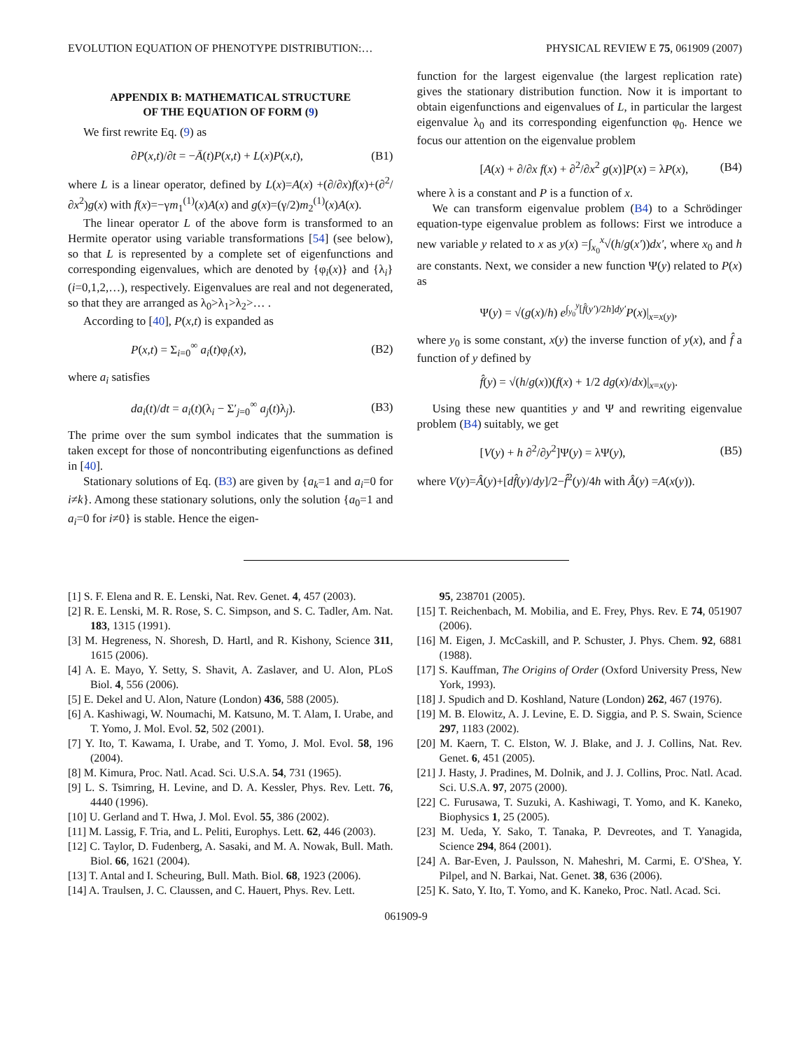EVOLUTION EQUATION OF PHENOTYPE DISTRIBUTION:… PHYSICAL REVIEW E 75, 061909 (2007)
APPENDIX B: MATHEMATICAL STRUCTURE
OF THE EQUATION OF FORM (9)
We first rewrite Eq. (9) as
∂P(x,t)/∂t = −Ā(t)P(x,t) + L(x)P(x,t), (B1)
where L is a linear operator, defined by L(x)=A(x) +(∂/∂x)f(x)+(∂<sup>2</sup>/∂x<sup>2</sup>)g(x) with f(x)=−γm<sub>1</sub><sup>(1)</sup>(x)A(x) and g(x)=(γ/2)m<sub>2</sub><sup>(1)</sup>(x)A(x).
The linear operator L of the above form is transformed to an Hermite operator using variable transformations [54] (see below), so that L is represented by a complete set of eigenfunctions and corresponding eigenvalues, which are denoted by {φ<sub>i</sub>(x)} and {λ<sub>i</sub>} (i=0,1,2,…), respectively. Eigenvalues are real and not degenerated, so that they are arranged as λ<sub>0</sub>>λ<sub>1</sub>>λ<sub>2</sub>>… .
According to [40], P(x,t) is expanded as
P(x,t) = Σ<sub>i=0</sub><sup>∞</sup> a<sub>i</sub>(t)φ<sub>i</sub>(x), (B2)
where a<sub>i</sub> satisfies
da<sub>i</sub>(t)/dt = a<sub>i</sub>(t)(λ<sub>i</sub> − Σ′<sub>j=0</sub><sup>∞</sup> a<sub>j</sub>(t)λ<sub>j</sub>). (B3)
The prime over the sum symbol indicates that the summation is taken except for those of noncontributing eigenfunctions as defined in [40].
Stationary solutions of Eq. (B3) are given by {a<sub>k</sub>=1 and a<sub>i</sub>=0 for i≠k}. Among these stationary solutions, only the solution {a<sub>0</sub>=1 and a<sub>i</sub>=0 for i≠0} is stable. Hence the eigen-
function for the largest eigenvalue (the largest replication rate) gives the stationary distribution function. Now it is important to obtain eigenfunctions and eigenvalues of L, in particular the largest eigenvalue λ<sub>0</sub> and its corresponding eigenfunction φ<sub>0</sub>. Hence we focus our attention on the eigenvalue problem
[A(x) + ∂/∂x f(x) + ∂<sup>2</sup>/∂x<sup>2</sup> g(x)]P(x) = λP(x), (B4)
where λ is a constant and P is a function of x.
We can transform eigenvalue problem (B4) to a Schrödinger equation-type eigenvalue problem as follows: First we introduce a new variable y related to x as y(x) =∫<sub>x<sub>0</sub></sub><sup>x</sup>√(h/g(x′))dx′, where x<sub>0</sub> and h are constants. Next, we consider a new function Ψ(y) related to P(x) as
Ψ(y) = √(g(x)/h) e<sup>∫<sub>y<sub>0</sub></sub><sup>y</sup>[f̂(y′)/2h]dy′</sup>P(x)|<sub>x=x(y)</sub>,
where y<sub>0</sub> is some constant, x(y) the inverse function of y(x), and f̂ a function of y defined by
f̂(y) = √(h/g(x))(f(x) + 1/2 dg(x)/dx)|<sub>x=x(y)</sub>.
Using these new quantities y and Ψ and rewriting eigenvalue problem (B4) suitably, we get
[V(y) + h ∂<sup>2</sup>/∂y<sup>2</sup>]Ψ(y) = λΨ(y), (B5)
where V(y)=Â(y)+[df̂(y)/dy]/2−f̂<sup>2</sup>(y)/4h with Â(y) =A(x(y)).
[1] S. F. Elena and R. E. Lenski, Nat. Rev. Genet. 4, 457 (2003).
[2] R. E. Lenski, M. R. Rose, S. C. Simpson, and S. C. Tadler, Am. Nat. 183, 1315 (1991).
[3] M. Hegreness, N. Shoresh, D. Hartl, and R. Kishony, Science 311, 1615 (2006).
[4] A. E. Mayo, Y. Setty, S. Shavit, A. Zaslaver, and U. Alon, PLoS Biol. 4, 556 (2006).
[5] E. Dekel and U. Alon, Nature (London) 436, 588 (2005).
[6] A. Kashiwagi, W. Noumachi, M. Katsuno, M. T. Alam, I. Urabe, and T. Yomo, J. Mol. Evol. 52, 502 (2001).
[7] Y. Ito, T. Kawama, I. Urabe, and T. Yomo, J. Mol. Evol. 58, 196 (2004).
[8] M. Kimura, Proc. Natl. Acad. Sci. U.S.A. 54, 731 (1965).
[9] L. S. Tsimring, H. Levine, and D. A. Kessler, Phys. Rev. Lett. 76, 4440 (1996).
[10] U. Gerland and T. Hwa, J. Mol. Evol. 55, 386 (2002).
[11] M. Lassig, F. Tria, and L. Peliti, Europhys. Lett. 62, 446 (2003).
[12] C. Taylor, D. Fudenberg, A. Sasaki, and M. A. Nowak, Bull. Math. Biol. 66, 1621 (2004).
[13] T. Antal and I. Scheuring, Bull. Math. Biol. 68, 1923 (2006).
[14] A. Traulsen, J. C. Claussen, and C. Hauert, Phys. Rev. Lett.
95, 238701 (2005).
[15] T. Reichenbach, M. Mobilia, and E. Frey, Phys. Rev. E 74, 051907 (2006).
[16] M. Eigen, J. McCaskill, and P. Schuster, J. Phys. Chem. 92, 6881 (1988).
[17] S. Kauffman, The Origins of Order (Oxford University Press, New York, 1993).
[18] J. Spudich and D. Koshland, Nature (London) 262, 467 (1976).
[19] M. B. Elowitz, A. J. Levine, E. D. Siggia, and P. S. Swain, Science 297, 1183 (2002).
[20] M. Kaern, T. C. Elston, W. J. Blake, and J. J. Collins, Nat. Rev. Genet. 6, 451 (2005).
[21] J. Hasty, J. Pradines, M. Dolnik, and J. J. Collins, Proc. Natl. Acad. Sci. U.S.A. 97, 2075 (2000).
[22] C. Furusawa, T. Suzuki, A. Kashiwagi, T. Yomo, and K. Kaneko, Biophysics 1, 25 (2005).
[23] M. Ueda, Y. Sako, T. Tanaka, P. Devreotes, and T. Yanagida, Science 294, 864 (2001).
[24] A. Bar-Even, J. Paulsson, N. Maheshri, M. Carmi, E. O'Shea, Y. Pilpel, and N. Barkai, Nat. Genet. 38, 636 (2006).
[25] K. Sato, Y. Ito, T. Yomo, and K. Kaneko, Proc. Natl. Acad. Sci.
061909-9